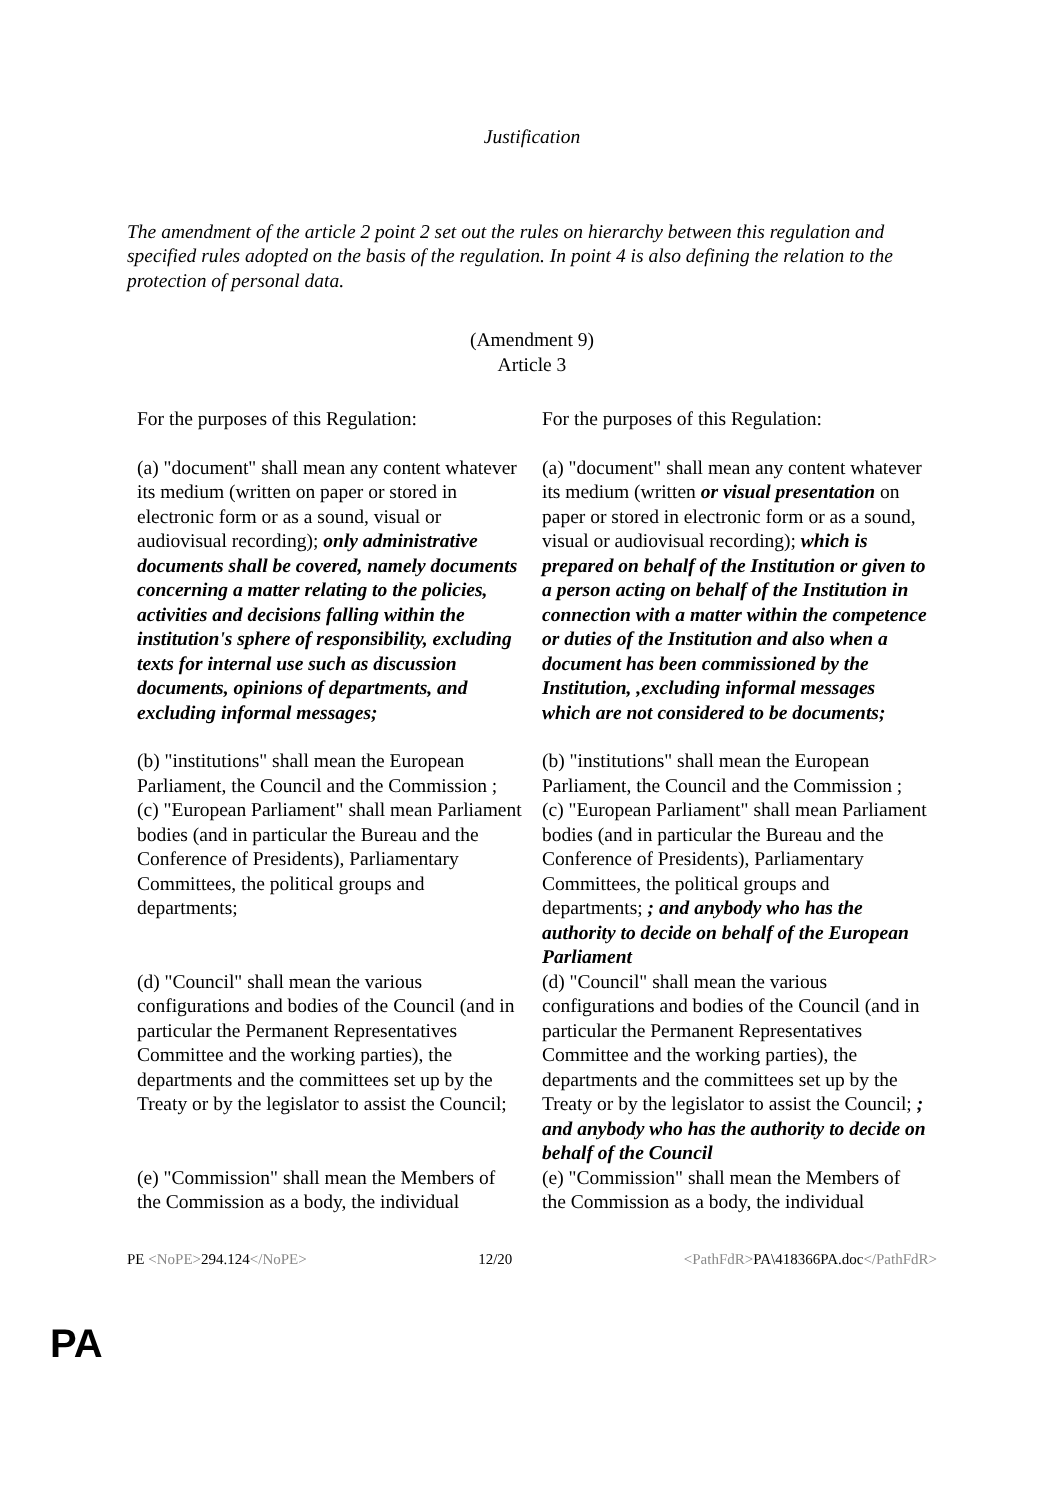Justification
The amendment of the article 2 point 2 set out the rules on hierarchy between this regulation and specified rules adopted on the basis of the regulation. In point 4 is also defining the relation to the protection of personal data.
(Amendment 9)
Article 3
| For the purposes of this Regulation: | For the purposes of this Regulation: |
| (a) "document" shall mean any content whatever its medium (written on paper or stored in electronic form or as a sound, visual or audiovisual recording); only administrative documents shall be covered, namely documents concerning a matter relating to the policies, activities and decisions falling within the institution's sphere of responsibility, excluding texts for internal use such as discussion documents, opinions of departments, and excluding informal messages; | (a) "document" shall mean any content whatever its medium (written or visual presentation on paper or stored in electronic form or as a sound, visual or audiovisual recording); which is prepared on behalf of the Institution or given to a person acting on behalf of the Institution in connection with a matter within the competence or duties of the Institution and also when a document has been commissioned by the Institution, ,excluding informal messages which are not considered to be documents; |
| (b) "institutions" shall mean the European Parliament, the Council and the Commission ; | (b) "institutions" shall mean the European Parliament, the Council and the Commission ; |
| (c) "European Parliament" shall mean Parliament bodies (and in particular the Bureau and the Conference of Presidents), Parliamentary Committees, the political groups and departments; | (c) "European Parliament" shall mean Parliament bodies (and in particular the Bureau and the Conference of Presidents), Parliamentary Committees, the political groups and departments; ; and anybody who has the authority to decide on behalf of the European Parliament |
| (d) "Council" shall mean the various configurations and bodies of the Council (and in particular the Permanent Representatives Committee and the working parties), the departments and the committees set up by the Treaty or by the legislator to assist the Council; | (d) "Council" shall mean the various configurations and bodies of the Council (and in particular the Permanent Representatives Committee and the working parties), the departments and the committees set up by the Treaty or by the legislator to assist the Council; ; and anybody who has the authority to decide on behalf of the Council |
| (e) "Commission" shall mean the Members of the Commission as a body, the individual | (e) "Commission" shall mean the Members of the Commission as a body, the individual |
PE <NoPE>294.124</NoPE> 12/20 <PathFdR>PA\418366PA.doc</PathFdR>
PA